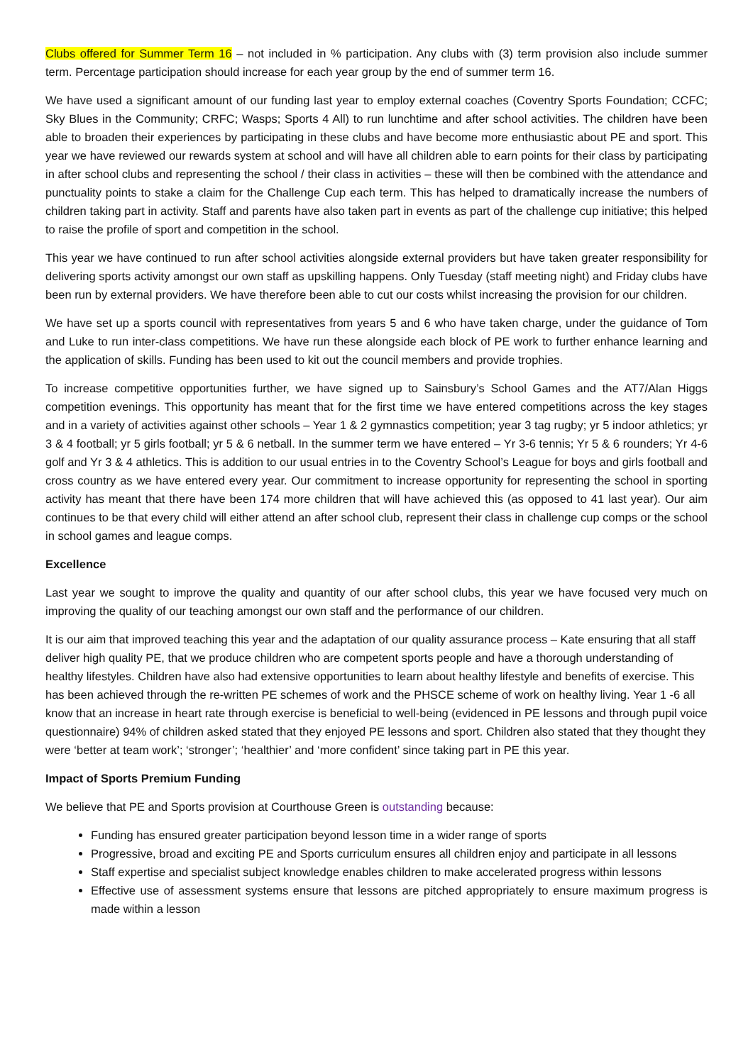Clubs offered for Summer Term 16 – not included in % participation. Any clubs with (3) term provision also include summer term. Percentage participation should increase for each year group by the end of summer term 16.
We have used a significant amount of our funding last year to employ external coaches (Coventry Sports Foundation; CCFC; Sky Blues in the Community; CRFC; Wasps; Sports 4 All) to run lunchtime and after school activities. The children have been able to broaden their experiences by participating in these clubs and have become more enthusiastic about PE and sport. This year we have reviewed our rewards system at school and will have all children able to earn points for their class by participating in after school clubs and representing the school / their class in activities – these will then be combined with the attendance and punctuality points to stake a claim for the Challenge Cup each term. This has helped to dramatically increase the numbers of children taking part in activity. Staff and parents have also taken part in events as part of the challenge cup initiative; this helped to raise the profile of sport and competition in the school.
This year we have continued to run after school activities alongside external providers but have taken greater responsibility for delivering sports activity amongst our own staff as upskilling happens. Only Tuesday (staff meeting night) and Friday clubs have been run by external providers. We have therefore been able to cut our costs whilst increasing the provision for our children.
We have set up a sports council with representatives from years 5 and 6 who have taken charge, under the guidance of Tom and Luke to run inter-class competitions. We have run these alongside each block of PE work to further enhance learning and the application of skills. Funding has been used to kit out the council members and provide trophies.
To increase competitive opportunities further, we have signed up to Sainsbury’s School Games and the AT7/Alan Higgs competition evenings. This opportunity has meant that for the first time we have entered competitions across the key stages and in a variety of activities against other schools – Year 1 & 2 gymnastics competition; year 3 tag rugby; yr 5 indoor athletics; yr 3 & 4 football; yr 5 girls football; yr 5 & 6 netball. In the summer term we have entered – Yr 3-6 tennis; Yr 5 & 6 rounders; Yr 4-6 golf and Yr 3 & 4 athletics. This is addition to our usual entries in to the Coventry School’s League for boys and girls football and cross country as we have entered every year. Our commitment to increase opportunity for representing the school in sporting activity has meant that there have been 174 more children that will have achieved this (as opposed to 41 last year). Our aim continues to be that every child will either attend an after school club, represent their class in challenge cup comps or the school in school games and league comps.
Excellence
Last year we sought to improve the quality and quantity of our after school clubs, this year we have focused very much on improving the quality of our teaching amongst our own staff and the performance of our children.
It is our aim that improved teaching this year and the adaptation of our quality assurance process – Kate ensuring that all staff deliver high quality PE, that we produce children who are competent sports people and have a thorough understanding of healthy lifestyles. Children have also had extensive opportunities to learn about healthy lifestyle and benefits of exercise. This has been achieved through the re-written PE schemes of work and the PHSCE scheme of work on healthy living. Year 1 -6 all know that an increase in heart rate through exercise is beneficial to well-being (evidenced in PE lessons and through pupil voice questionnaire) 94% of children asked stated that they enjoyed PE lessons and sport. Children also stated that they thought they were ‘better at team work’; ‘stronger’; ‘healthier’ and ‘more confident’ since taking part in PE this year.
Impact of Sports Premium Funding
We believe that PE and Sports provision at Courthouse Green is outstanding because:
Funding has ensured greater participation beyond lesson time in a wider range of sports
Progressive, broad and exciting PE and Sports curriculum ensures all children enjoy and participate in all lessons
Staff expertise and specialist subject knowledge enables children to make accelerated progress within lessons
Effective use of assessment systems ensure that lessons are pitched appropriately to ensure maximum progress is made within a lesson